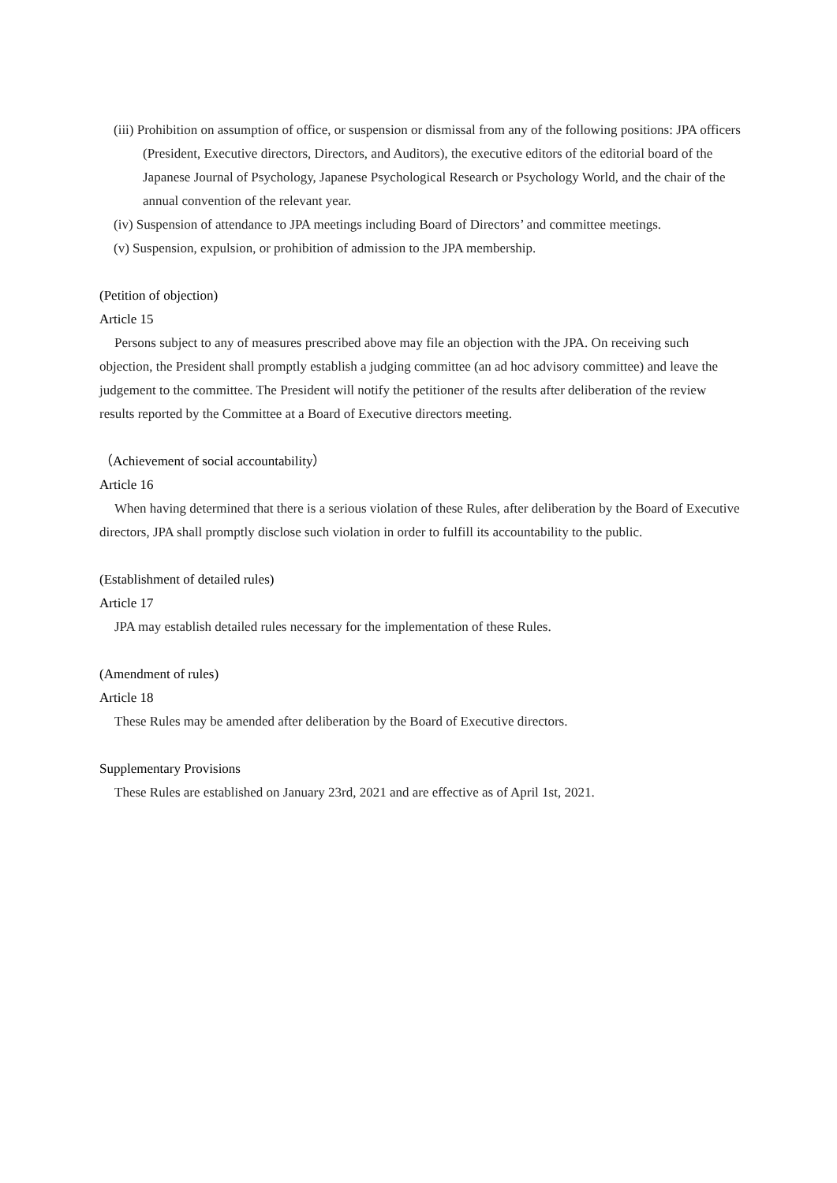(iii) Prohibition on assumption of office, or suspension or dismissal from any of the following positions: JPA officers (President, Executive directors, Directors, and Auditors), the executive editors of the editorial board of the Japanese Journal of Psychology, Japanese Psychological Research or Psychology World, and the chair of the annual convention of the relevant year.
(iv) Suspension of attendance to JPA meetings including Board of Directors’ and committee meetings.
(v) Suspension, expulsion, or prohibition of admission to the JPA membership.
(Petition of objection)
Article 15
Persons subject to any of measures prescribed above may file an objection with the JPA. On receiving such objection, the President shall promptly establish a judging committee (an ad hoc advisory committee) and leave the judgement to the committee. The President will notify the petitioner of the results after deliberation of the review results reported by the Committee at a Board of Executive directors meeting.
（Achievement of social accountability）
Article 16
When having determined that there is a serious violation of these Rules, after deliberation by the Board of Executive directors, JPA shall promptly disclose such violation in order to fulfill its accountability to the public.
(Establishment of detailed rules)
Article 17
JPA may establish detailed rules necessary for the implementation of these Rules.
(Amendment of rules)
Article 18
These Rules may be amended after deliberation by the Board of Executive directors.
Supplementary Provisions
These Rules are established on January 23rd, 2021 and are effective as of April 1st, 2021.